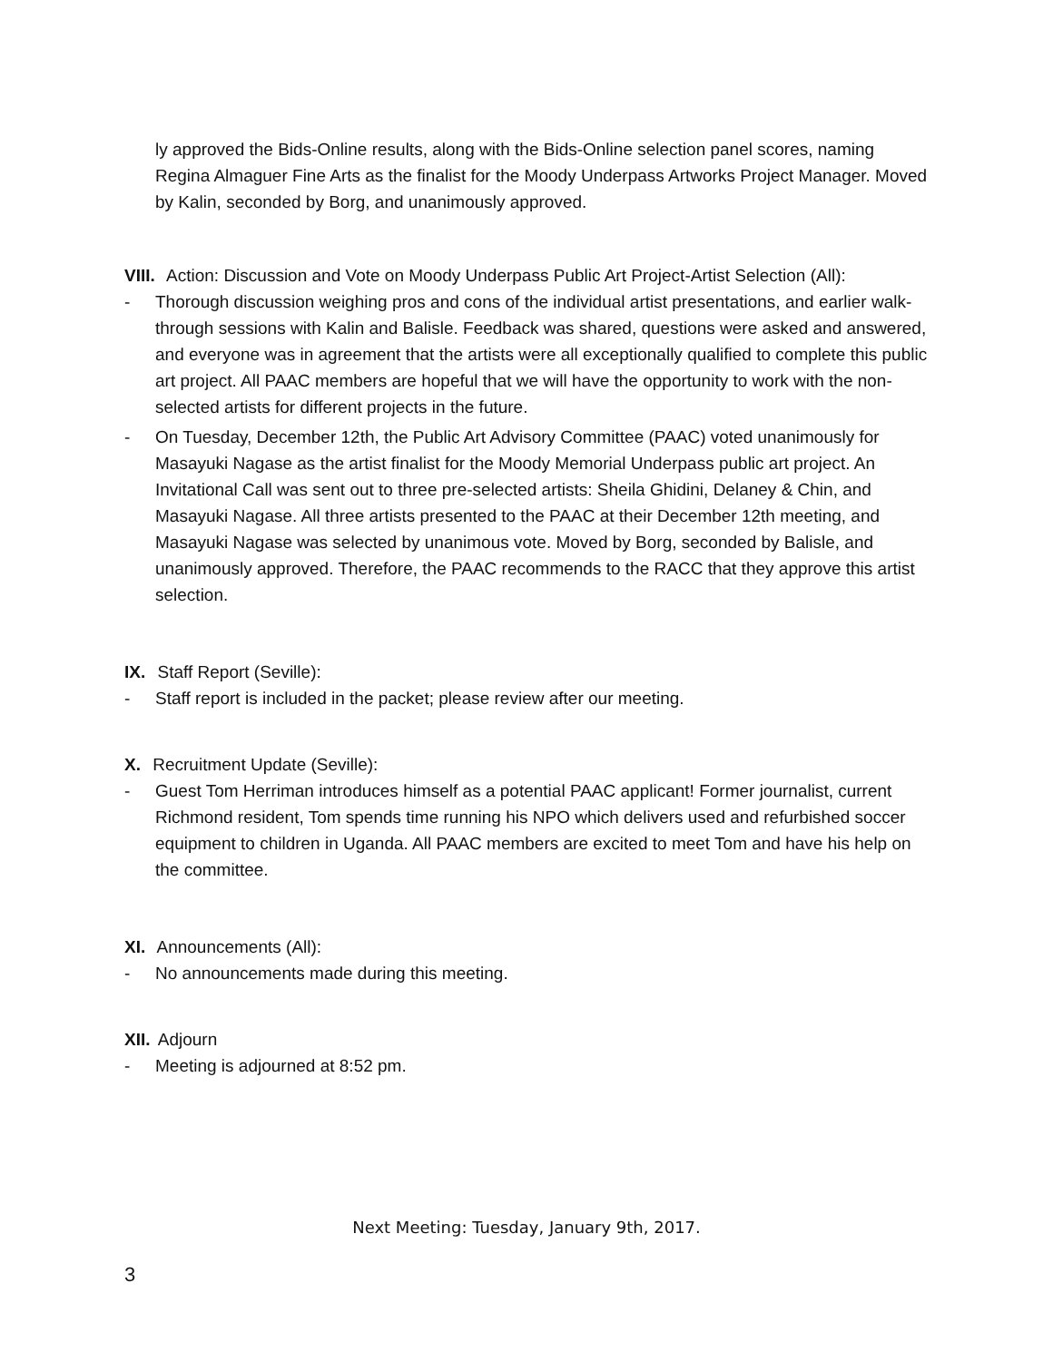ly approved the Bids-Online results, along with the Bids-Online selection panel scores, naming Regina Almaguer Fine Arts as the finalist for the Moody Underpass Artworks Project Manager. Moved by Kalin, seconded by Borg, and unanimously approved.
VIII. Action: Discussion and Vote on Moody Underpass Public Art Project-Artist Selection (All):
- Thorough discussion weighing pros and cons of the individual artist presentations, and earlier walk-through sessions with Kalin and Balisle. Feedback was shared, questions were asked and answered, and everyone was in agreement that the artists were all exceptionally qualified to complete this public art project. All PAAC members are hopeful that we will have the opportunity to work with the non-selected artists for different projects in the future.
- On Tuesday, December 12th, the Public Art Advisory Committee (PAAC) voted unanimously for Masayuki Nagase as the artist finalist for the Moody Memorial Underpass public art project. An Invitational Call was sent out to three pre-selected artists: Sheila Ghidini, Delaney & Chin, and Masayuki Nagase. All three artists presented to the PAAC at their December 12th meeting, and Masayuki Nagase was selected by unanimous vote. Moved by Borg, seconded by Balisle, and unanimously approved. Therefore, the PAAC recommends to the RACC that they approve this artist selection.
IX. Staff Report (Seville):
- Staff report is included in the packet; please review after our meeting.
X. Recruitment Update (Seville):
- Guest Tom Herriman introduces himself as a potential PAAC applicant! Former journalist, current Richmond resident, Tom spends time running his NPO which delivers used and refurbished soccer equipment to children in Uganda. All PAAC members are excited to meet Tom and have his help on the committee.
XI. Announcements (All):
- No announcements made during this meeting.
XII. Adjourn
- Meeting is adjourned at 8:52 pm.
Next Meeting: Tuesday, January 9th, 2017.
3